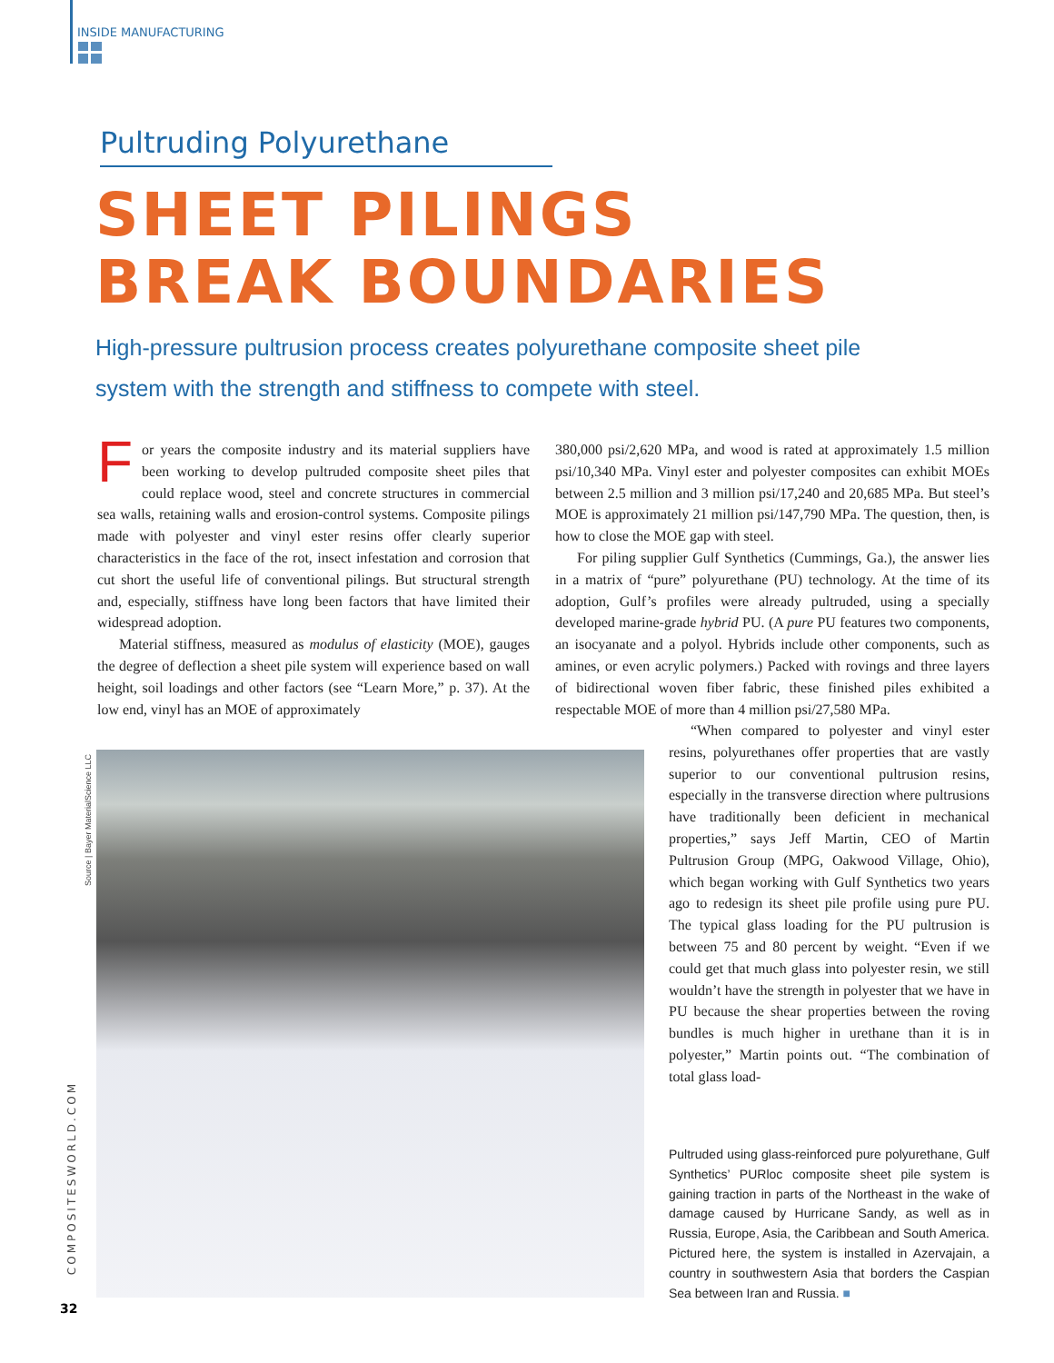INSIDE MANUFACTURING
Pultruding Polyurethane
SHEET PILINGS
BREAK BOUNDARIES
High-pressure pultrusion process creates polyurethane composite sheet pile system with the strength and stiffness to compete with steel.
For years the composite industry and its material suppliers have been working to develop pultruded composite sheet piles that could replace wood, steel and concrete structures in commercial sea walls, retaining walls and erosion-control systems. Composite pilings made with polyester and vinyl ester resins offer clearly superior characteristics in the face of the rot, insect infestation and corrosion that cut short the useful life of conventional pilings. But structural strength and, especially, stiffness have long been factors that have limited their widespread adoption.
Material stiffness, measured as modulus of elasticity (MOE), gauges the degree of deflection a sheet pile system will experience based on wall height, soil loadings and other factors (see “Learn More,” p. 37). At the low end, vinyl has an MOE of approximately
380,000 psi/2,620 MPa, and wood is rated at approximately 1.5 million psi/10,340 MPa. Vinyl ester and polyester composites can exhibit MOEs between 2.5 million and 3 million psi/17,240 and 20,685 MPa. But steel’s MOE is approximately 21 million psi/147,790 MPa. The question, then, is how to close the MOE gap with steel.
For piling supplier Gulf Synthetics (Cummings, Ga.), the answer lies in a matrix of “pure” polyurethane (PU) technology. At the time of its adoption, Gulf’s profiles were already pultruded, using a specially developed marine-grade hybrid PU. (A pure PU features two components, an isocyanate and a polyol. Hybrids include other components, such as amines, or even acrylic polymers.) Packed with rovings and three layers of bidirectional woven fiber fabric, these finished piles exhibited a respectable MOE of more than 4 million psi/27,580 MPa.
“When compared to polyester and vinyl ester resins, polyurethanes offer properties that are vastly superior to our conventional pultrusion resins, especially in the transverse direction where pultrusions have traditionally been deficient in mechanical properties,” says Jeff Martin, CEO of Martin Pultrusion Group (MPG, Oakwood Village, Ohio), which began working with Gulf Synthetics two years ago to redesign its sheet pile profile using pure PU. The typical glass loading for the PU pultrusion is between 75 and 80 percent by weight. “Even if we could get that much glass into polyester resin, we still wouldn’t have the strength in polyester that we have in PU because the shear properties between the roving bundles is much higher in urethane than it is in polyester,” Martin points out. “The combination of total glass load-
Source | Bayer MaterialScience LLC
COMPOSITESWORLD.COM
Pultruded using glass-reinforced pure polyurethane, Gulf Synthetics’ PURloc composite sheet pile system is gaining traction in parts of the Northeast in the wake of damage caused by Hurricane Sandy, as well as in Russia, Europe, Asia, the Caribbean and South America. Pictured here, the system is installed in Azervajain, a country in southwestern Asia that borders the Caspian Sea between Iran and Russia. ■
32